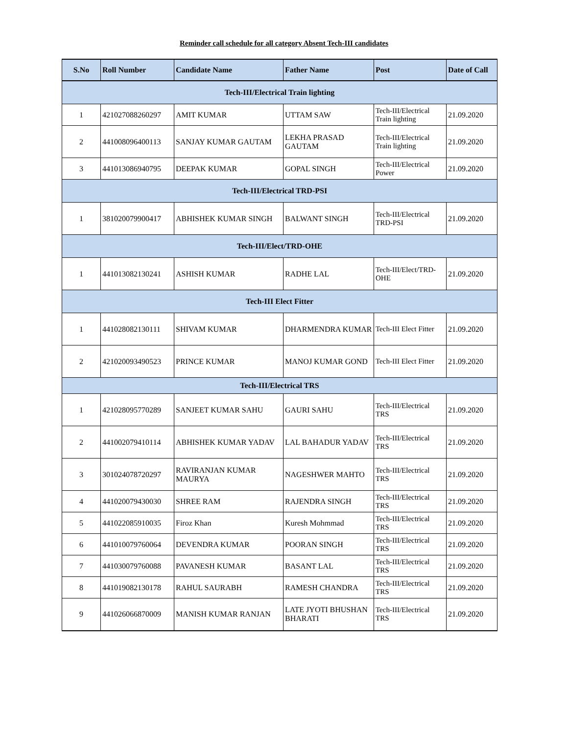Reminder call schedule for all category Absent Tech-III candidates
| S.No | Roll Number | Candidate Name | Father Name | Post | Date of Call |
| --- | --- | --- | --- | --- | --- |
| Tech-III/Electrical Train lighting | | | | | |
| 1 | 421027088260297 | AMIT KUMAR | UTTAM SAW | Tech-III/Electrical Train lighting | 21.09.2020 |
| 2 | 441008096400113 | SANJAY KUMAR GAUTAM | LEKHA PRASAD GAUTAM | Tech-III/Electrical Train lighting | 21.09.2020 |
| 3 | 441013086940795 | DEEPAK KUMAR | GOPAL SINGH | Tech-III/Electrical Power | 21.09.2020 |
| Tech-III/Electrical TRD-PSI | | | | | |
| 1 | 381020079900417 | ABHISHEK KUMAR SINGH | BALWANT SINGH | Tech-III/Electrical TRD-PSI | 21.09.2020 |
| Tech-III/Elect/TRD-OHE | | | | | |
| 1 | 441013082130241 | ASHISH KUMAR | RADHE LAL | Tech-III/Elect/TRD-OHE | 21.09.2020 |
| Tech-III Elect Fitter | | | | | |
| 1 | 441028082130111 | SHIVAM KUMAR | DHARMENDRA KUMAR | Tech-III Elect Fitter | 21.09.2020 |
| 2 | 421020093490523 | PRINCE KUMAR | MANOJ KUMAR GOND | Tech-III Elect Fitter | 21.09.2020 |
| Tech-III/Electrical TRS | | | | | |
| 1 | 421028095770289 | SANJEET KUMAR SAHU | GAURI SAHU | Tech-III/Electrical TRS | 21.09.2020 |
| 2 | 441002079410114 | ABHISHEK KUMAR YADAV | LAL BAHADUR YADAV | Tech-III/Electrical TRS | 21.09.2020 |
| 3 | 301024078720297 | RAVIRANJAN KUMAR MAURYA | NAGESHWER MAHTO | Tech-III/Electrical TRS | 21.09.2020 |
| 4 | 441020079430030 | SHREE RAM | RAJENDRA SINGH | Tech-III/Electrical TRS | 21.09.2020 |
| 5 | 441022085910035 | Firoz Khan | Kuresh Mohmmad | Tech-III/Electrical TRS | 21.09.2020 |
| 6 | 441010079760064 | DEVENDRA KUMAR | POORAN SINGH | Tech-III/Electrical TRS | 21.09.2020 |
| 7 | 441030079760088 | PAVANESH KUMAR | BASANT LAL | Tech-III/Electrical TRS | 21.09.2020 |
| 8 | 441019082130178 | RAHUL SAURABH | RAMESH CHANDRA | Tech-III/Electrical TRS | 21.09.2020 |
| 9 | 441026066870009 | MANISH KUMAR RANJAN | LATE JYOTI BHUSHAN BHARATI | Tech-III/Electrical TRS | 21.09.2020 |